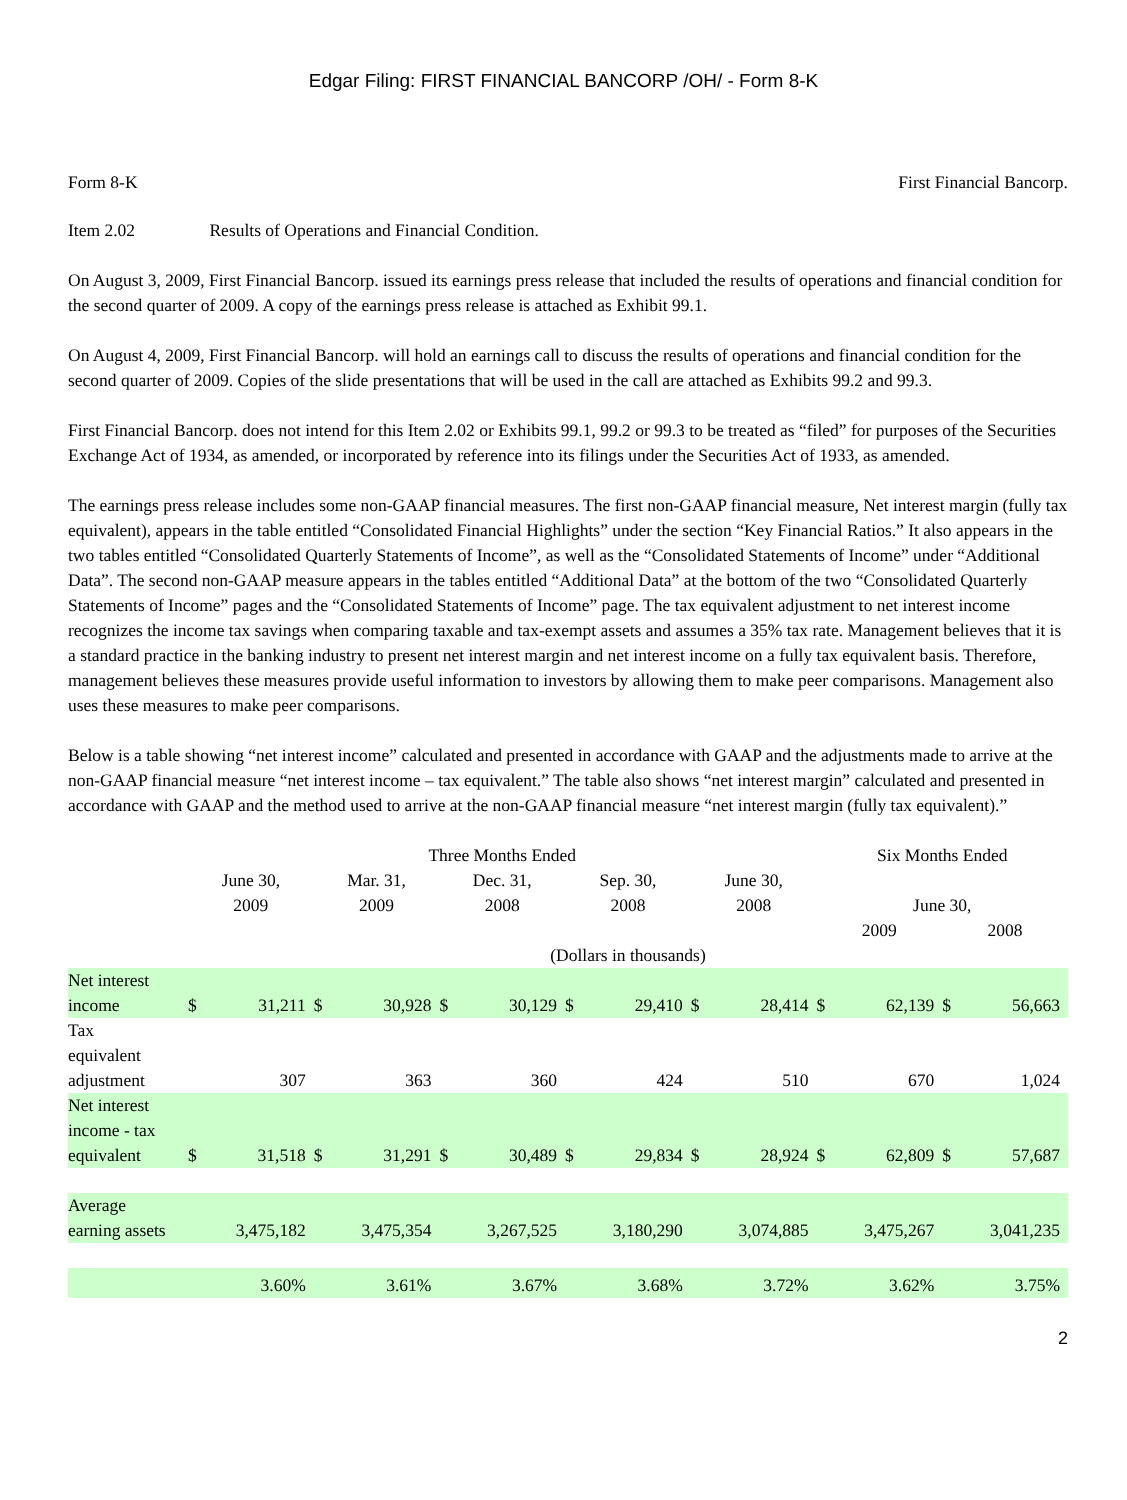Edgar Filing: FIRST FINANCIAL BANCORP /OH/ - Form 8-K
Form 8-K First Financial Bancorp.
Item 2.02 Results of Operations and Financial Condition.
On August 3, 2009, First Financial Bancorp. issued its earnings press release that included the results of operations and financial condition for the second quarter of 2009. A copy of the earnings press release is attached as Exhibit 99.1.
On August 4, 2009, First Financial Bancorp. will hold an earnings call to discuss the results of operations and financial condition for the second quarter of 2009. Copies of the slide presentations that will be used in the call are attached as Exhibits 99.2 and 99.3.
First Financial Bancorp. does not intend for this Item 2.02 or Exhibits 99.1, 99.2 or 99.3 to be treated as “filed” for purposes of the Securities Exchange Act of 1934, as amended, or incorporated by reference into its filings under the Securities Act of 1933, as amended.
The earnings press release includes some non-GAAP financial measures. The first non-GAAP financial measure, Net interest margin (fully tax equivalent), appears in the table entitled “Consolidated Financial Highlights” under the section “Key Financial Ratios.” It also appears in the two tables entitled “Consolidated Quarterly Statements of Income”, as well as the “Consolidated Statements of Income” under “Additional Data”. The second non-GAAP measure appears in the tables entitled “Additional Data” at the bottom of the two “Consolidated Quarterly Statements of Income” pages and the “Consolidated Statements of Income” page. The tax equivalent adjustment to net interest income recognizes the income tax savings when comparing taxable and tax-exempt assets and assumes a 35% tax rate. Management believes that it is a standard practice in the banking industry to present net interest margin and net interest income on a fully tax equivalent basis. Therefore, management believes these measures provide useful information to investors by allowing them to make peer comparisons. Management also uses these measures to make peer comparisons.
Below is a table showing “net interest income” calculated and presented in accordance with GAAP and the adjustments made to arrive at the non-GAAP financial measure “net interest income – tax equivalent.” The table also shows “net interest margin” calculated and presented in accordance with GAAP and the method used to arrive at the non-GAAP financial measure “net interest margin (fully tax equivalent).”
| | Three Months Ended | | | | | | | | | | Six Months Ended | | | |
| --- | --- | --- | --- | --- | --- | --- | --- | --- | --- | --- | --- | --- | --- | --- |
| | June 30, 2009 | | Mar. 31, 2009 | | Dec. 31, 2008 | | Sep. 30, 2008 | | June 30, 2008 | | June 30, | | | |
| | | | | | | | | | | | 2009 | | 2008 | |
| | (Dollars in thousands) | | | | | | | | | | | | | |
| Net interest income | $ | 31,211 | $ | 30,928 | $ | 30,129 | $ | 29,410 | $ | 28,414 | $ | 62,139 | $ | 56,663 |
| Tax equivalent adjustment | | 307 | | 363 | | 360 | | 424 | | 510 | | 670 | | 1,024 |
| Net interest income - tax equivalent | $ | 31,518 | $ | 31,291 | $ | 30,489 | $ | 29,834 | $ | 28,924 | $ | 62,809 | $ | 57,687 |
| Average earning assets | 3,475,182 | | 3,475,354 | | 3,267,525 | | 3,180,290 | | 3,074,885 | | 3,475,267 | | 3,041,235 | |
| | 3.60% | | 3.61% | | 3.67% | | 3.68% | | 3.72% | | 3.62% | | 3.75% | |
2